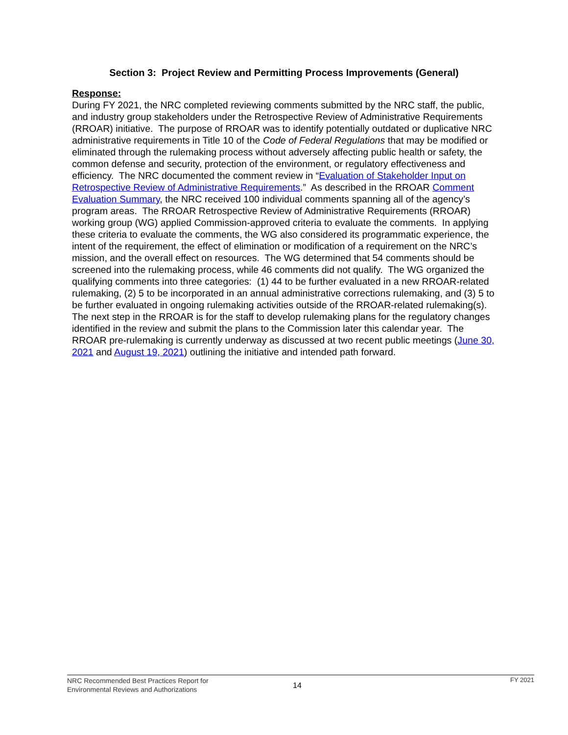Section 3: Project Review and Permitting Process Improvements (General)
Response:
During FY 2021, the NRC completed reviewing comments submitted by the NRC staff, the public, and industry group stakeholders under the Retrospective Review of Administrative Requirements (RROAR) initiative. The purpose of RROAR was to identify potentially outdated or duplicative NRC administrative requirements in Title 10 of the Code of Federal Regulations that may be modified or eliminated through the rulemaking process without adversely affecting public health or safety, the common defense and security, protection of the environment, or regulatory effectiveness and efficiency. The NRC documented the comment review in “Evaluation of Stakeholder Input on Retrospective Review of Administrative Requirements.” As described in the RROAR Comment Evaluation Summary, the NRC received 100 individual comments spanning all of the agency’s program areas. The RROAR Retrospective Review of Administrative Requirements (RROAR) working group (WG) applied Commission-approved criteria to evaluate the comments. In applying these criteria to evaluate the comments, the WG also considered its programmatic experience, the intent of the requirement, the effect of elimination or modification of a requirement on the NRC’s mission, and the overall effect on resources. The WG determined that 54 comments should be screened into the rulemaking process, while 46 comments did not qualify. The WG organized the qualifying comments into three categories: (1) 44 to be further evaluated in a new RROAR-related rulemaking, (2) 5 to be incorporated in an annual administrative corrections rulemaking, and (3) 5 to be further evaluated in ongoing rulemaking activities outside of the RROAR-related rulemaking(s). The next step in the RROAR is for the staff to develop rulemaking plans for the regulatory changes identified in the review and submit the plans to the Commission later this calendar year. The RROAR pre-rulemaking is currently underway as discussed at two recent public meetings (June 30, 2021 and August 19, 2021) outlining the initiative and intended path forward.
NRC Recommended Best Practices Report for
Environmental Reviews and Authorizations
14
FY 2021